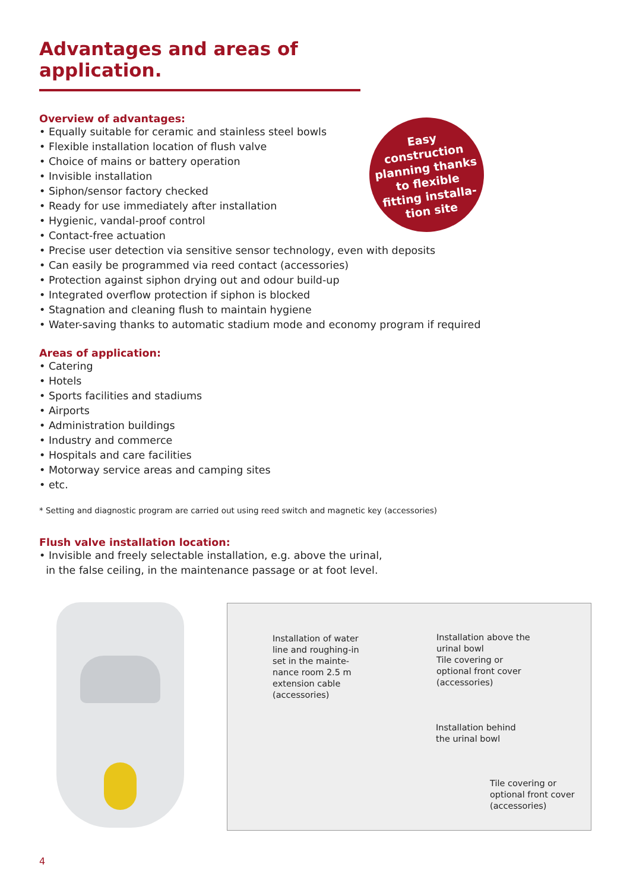Advantages and areas of application.
Easy
construction
planning thanks
to flexible
fitting installa-
tion site
Overview of advantages:
• Equally suitable for ceramic and stainless steel bowls
• Flexible installation location of flush valve
• Choice of mains or battery operation
• Invisible installation
• Siphon/sensor factory checked
• Ready for use immediately after installation
• Hygienic, vandal-proof control
• Contact-free actuation
• Precise user detection via sensitive sensor technology, even with deposits
• Can easily be programmed via reed contact (accessories)
• Protection against siphon drying out and odour build-up
• Integrated overflow protection if siphon is blocked
• Stagnation and cleaning flush to maintain hygiene
• Water-saving thanks to automatic stadium mode and economy program if required
Areas of application:
• Catering
• Hotels
• Sports facilities and stadiums
• Airports
• Administration buildings
• Industry and commerce
• Hospitals and care facilities
• Motorway service areas and camping sites
• etc.
* Setting and diagnostic program are carried out using reed switch and magnetic key (accessories)
Flush valve installation location:
• Invisible and freely selectable installation, e.g. above the urinal,
in the false ceiling, in the maintenance passage or at foot level.
Installation of water
line and roughing-in
set in the mainte-
nance room 2.5 m
extension cable
(accessories)
Installation above the
urinal bowl
Tile covering or
optional front cover
(accessories)
Installation behind
the urinal bowl
Tile covering or
optional front cover
(accessories)
4